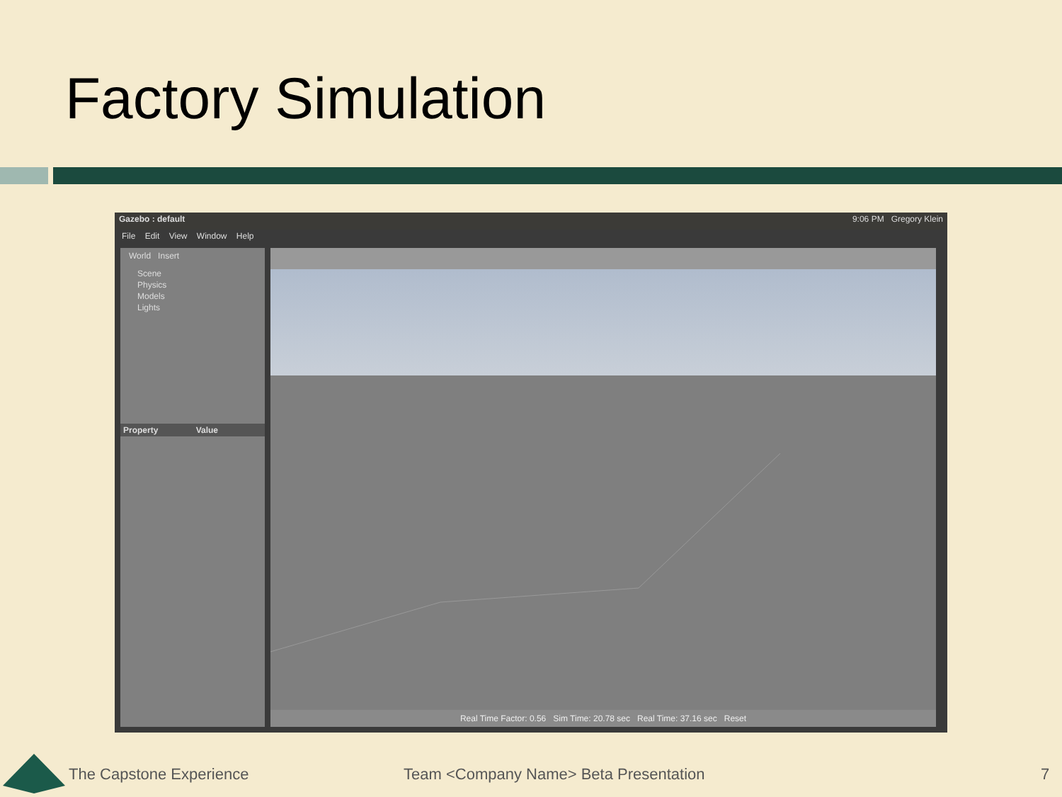Factory Simulation
Gazebo : default 9:06 PM Gregory Klein
File Edit View Window Help
World Insert
Scene
Physics
Models
Lights
Property Value
Real Time Factor: 0.56 Sim Time: 20.78 sec Real Time: 37.16 sec Reset
The Capstone Experience
Team <Company Name> Beta Presentation
7